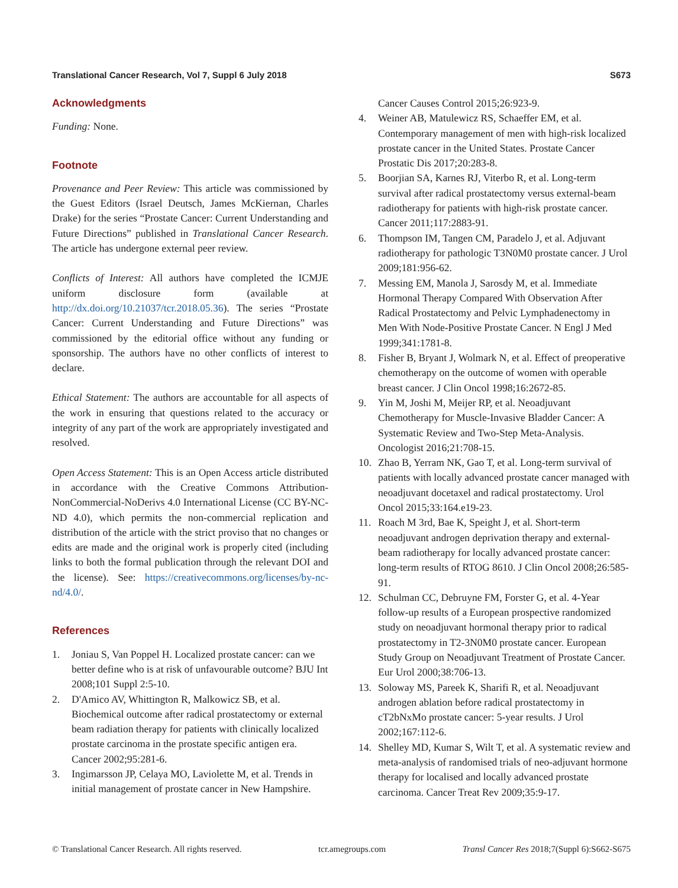Translational Cancer Research, Vol 7, Suppl 6 July 2018 S673
Acknowledgments
Funding: None.
Footnote
Provenance and Peer Review: This article was commissioned by the Guest Editors (Israel Deutsch, James McKiernan, Charles Drake) for the series “Prostate Cancer: Current Understanding and Future Directions” published in Translational Cancer Research. The article has undergone external peer review.
Conflicts of Interest: All authors have completed the ICMJE uniform disclosure form (available at http://dx.doi.org/10.21037/tcr.2018.05.36). The series “Prostate Cancer: Current Understanding and Future Directions” was commissioned by the editorial office without any funding or sponsorship. The authors have no other conflicts of interest to declare.
Ethical Statement: The authors are accountable for all aspects of the work in ensuring that questions related to the accuracy or integrity of any part of the work are appropriately investigated and resolved.
Open Access Statement: This is an Open Access article distributed in accordance with the Creative Commons Attribution-NonCommercial-NoDerivs 4.0 International License (CC BY-NC-ND 4.0), which permits the non-commercial replication and distribution of the article with the strict proviso that no changes or edits are made and the original work is properly cited (including links to both the formal publication through the relevant DOI and the license). See: https://creativecommons.org/licenses/by-nc-nd/4.0/.
References
1. Joniau S, Van Poppel H. Localized prostate cancer: can we better define who is at risk of unfavourable outcome? BJU Int 2008;101 Suppl 2:5-10.
2. D'Amico AV, Whittington R, Malkowicz SB, et al. Biochemical outcome after radical prostatectomy or external beam radiation therapy for patients with clinically localized prostate carcinoma in the prostate specific antigen era. Cancer 2002;95:281-6.
3. Ingimarsson JP, Celaya MO, Laviolette M, et al. Trends in initial management of prostate cancer in New Hampshire.
Cancer Causes Control 2015;26:923-9.
4. Weiner AB, Matulewicz RS, Schaeffer EM, et al. Contemporary management of men with high-risk localized prostate cancer in the United States. Prostate Cancer Prostatic Dis 2017;20:283-8.
5. Boorjian SA, Karnes RJ, Viterbo R, et al. Long-term survival after radical prostatectomy versus external-beam radiotherapy for patients with high-risk prostate cancer. Cancer 2011;117:2883-91.
6. Thompson IM, Tangen CM, Paradelo J, et al. Adjuvant radiotherapy for pathologic T3N0M0 prostate cancer. J Urol 2009;181:956-62.
7. Messing EM, Manola J, Sarosdy M, et al. Immediate Hormonal Therapy Compared With Observation After Radical Prostatectomy and Pelvic Lymphadenectomy in Men With Node-Positive Prostate Cancer. N Engl J Med 1999;341:1781-8.
8. Fisher B, Bryant J, Wolmark N, et al. Effect of preoperative chemotherapy on the outcome of women with operable breast cancer. J Clin Oncol 1998;16:2672-85.
9. Yin M, Joshi M, Meijer RP, et al. Neoadjuvant Chemotherapy for Muscle-Invasive Bladder Cancer: A Systematic Review and Two-Step Meta-Analysis. Oncologist 2016;21:708-15.
10. Zhao B, Yerram NK, Gao T, et al. Long-term survival of patients with locally advanced prostate cancer managed with neoadjuvant docetaxel and radical prostatectomy. Urol Oncol 2015;33:164.e19-23.
11. Roach M 3rd, Bae K, Speight J, et al. Short-term neoadjuvant androgen deprivation therapy and external-beam radiotherapy for locally advanced prostate cancer: long-term results of RTOG 8610. J Clin Oncol 2008;26:585-91.
12. Schulman CC, Debruyne FM, Forster G, et al. 4-Year follow-up results of a European prospective randomized study on neoadjuvant hormonal therapy prior to radical prostatectomy in T2-3N0M0 prostate cancer. European Study Group on Neoadjuvant Treatment of Prostate Cancer. Eur Urol 2000;38:706-13.
13. Soloway MS, Pareek K, Sharifi R, et al. Neoadjuvant androgen ablation before radical prostatectomy in cT2bNxMo prostate cancer: 5-year results. J Urol 2002;167:112-6.
14. Shelley MD, Kumar S, Wilt T, et al. A systematic review and meta-analysis of randomised trials of neo-adjuvant hormone therapy for localised and locally advanced prostate carcinoma. Cancer Treat Rev 2009;35:9-17.
© Translational Cancer Research. All rights reserved. tcr.amegroups.com Transl Cancer Res 2018;7(Suppl 6):S662-S675